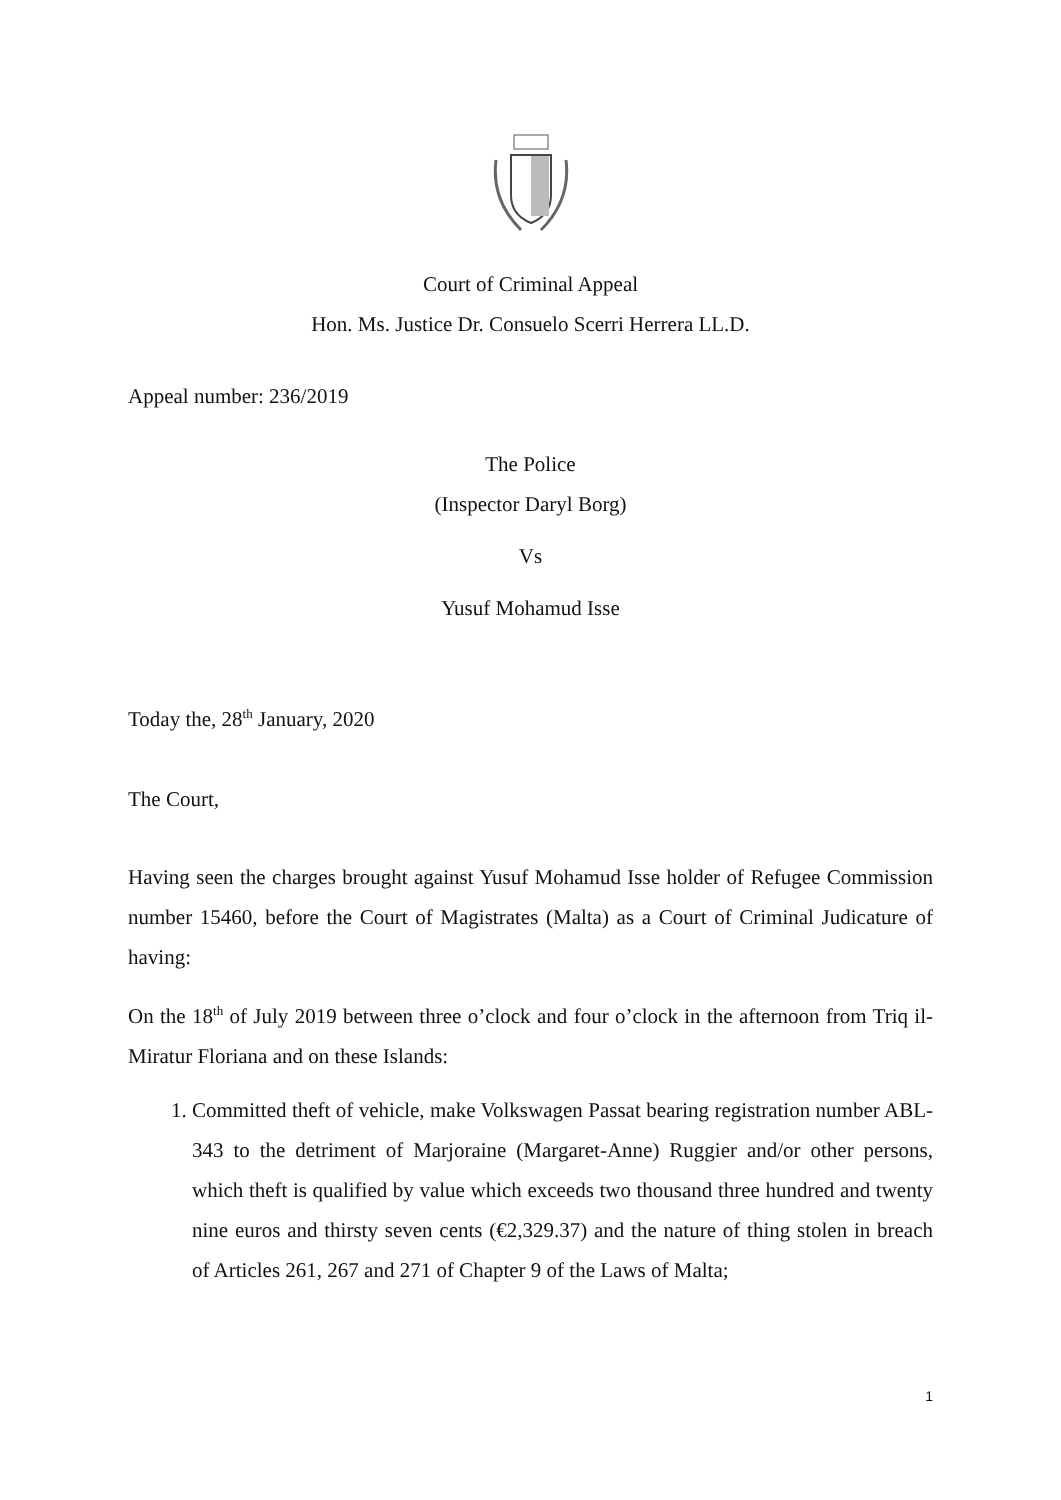Court of Criminal Appeal
Hon. Ms. Justice Dr. Consuelo Scerri Herrera LL.D.
Appeal number: 236/2019
The Police
(Inspector Daryl Borg)
Vs
Yusuf Mohamud Isse
Today the, 28<sup>th</sup> January, 2020
The Court,
Having seen the charges brought against Yusuf Mohamud Isse holder of Refugee Commission number 15460, before the Court of Magistrates (Malta) as a Court of Criminal Judicature of having:
On the 18<sup>th</sup> of July 2019 between three o’clock and four o’clock in the afternoon from Triq il-Miratur Floriana and on these Islands:
1. Committed theft of vehicle, make Volkswagen Passat bearing registration number ABL-343 to the detriment of Marjoraine (Margaret-Anne) Ruggier and/or other persons, which theft is qualified by value which exceeds two thousand three hundred and twenty nine euros and thirsty seven cents (€2,329.37) and the nature of thing stolen in breach of Articles 261, 267 and 271 of Chapter 9 of the Laws of Malta;
1